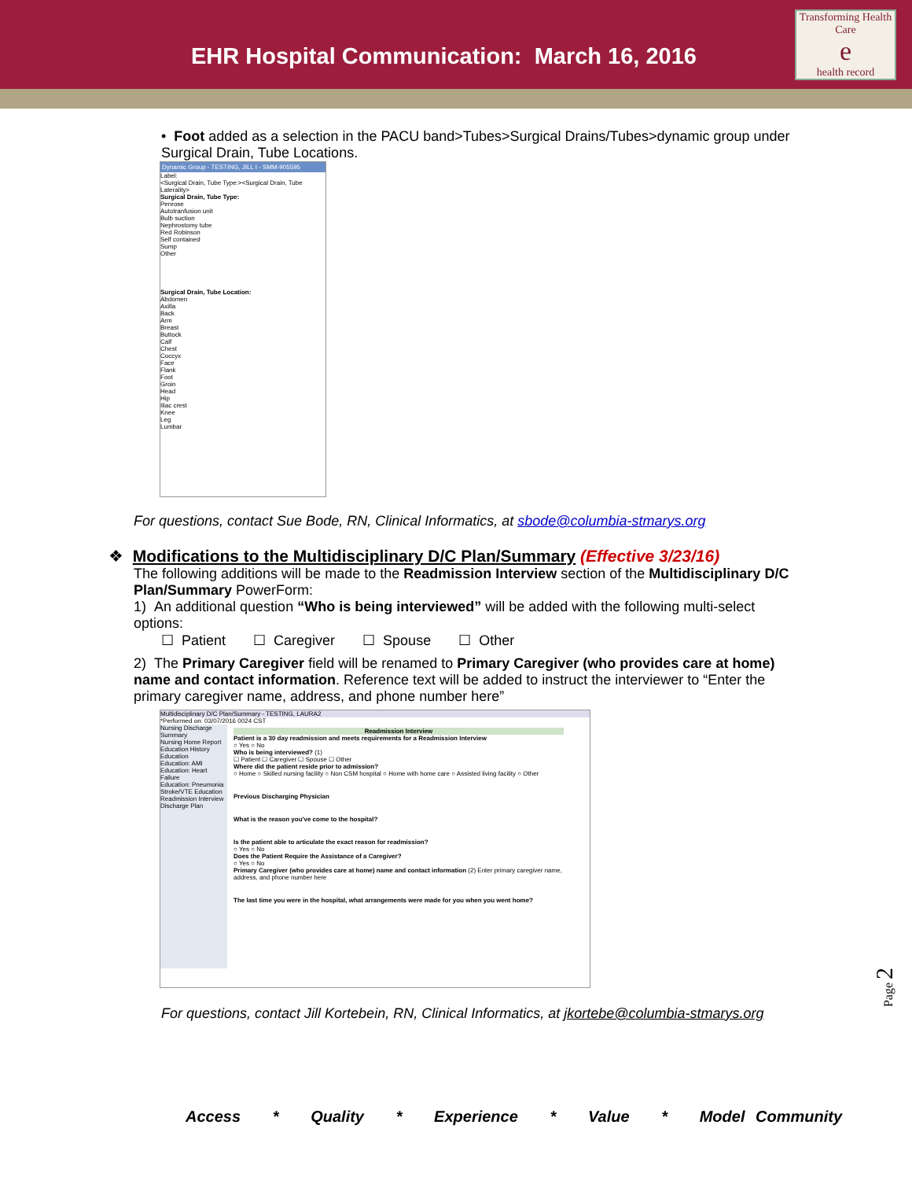EHR Hospital Communication: March 16, 2016
Transforming Health Care
e
health record
• Foot added as a selection in the PACU band>Tubes>Surgical Drains/Tubes>dynamic group under Surgical Drain, Tube Locations.
Dynamic Group - TESTING, JILL I - SMM-905595
Label:
<Surgical Drain, Tube Type:><Surgical Drain, Tube Laterality>
Surgical Drain, Tube Type:
Penrose
Autotranfusion unit
Bulb suction
Nephrostomy tube
Red Robinson
Self contained
Sump
Other
Surgical Drain, Tube Location:
Abdomen
Axilla
Back
Arm
Breast
Buttock
Calf
Chest
Coccyx
Face
Flank
Foot
Groin
Head
Hip
Iliac crest
Knee
Leg
Lumbar
For questions, contact Sue Bode, RN, Clinical Informatics, at sbode@columbia-stmarys.org
❖ Modifications to the Multidisciplinary D/C Plan/Summary (Effective 3/23/16)
The following additions will be made to the Readmission Interview section of the Multidisciplinary D/C Plan/Summary PowerForm:
1) An additional question “Who is being interviewed” will be added with the following multi-select options:
☐ Patient ☐ Caregiver ☐ Spouse ☐ Other
2) The Primary Caregiver field will be renamed to Primary Caregiver (who provides care at home) name and contact information. Reference text will be added to instruct the interviewer to “Enter the primary caregiver name, address, and phone number here”
Multidisciplinary D/C Plan/Summary - TESTING, LAURA2
*Performed on: 03/07/2016 0024 CST
Nursing Discharge Summary
Nursing Home Report
Education History
Education
Education: AMI
Education: Heart Failure
Education: Pneumonia
Stroke/VTE Education
Readmission Interview
Discharge Plan
Readmission Interview
Patient is a 30 day readmission and meets requirements for a Readmission Interview
○ Yes ○ No
Who is being interviewed? (1)
☐ Patient ☐ Caregiver ☐ Spouse ☐ Other
Where did the patient reside prior to admission?
○ Home ○ Skilled nursing facility ○ Non CSM hospital ○ Home with home care ○ Assisted living facility ○ Other
Previous Discharging Physician
What is the reason you've come to the hospital?
Is the patient able to articulate the exact reason for readmission?
○ Yes ○ No
Does the Patient Require the Assistance of a Caregiver?
○ Yes ○ No
Primary Caregiver (who provides care at home) name and contact information (2) Enter primary caregiver name, address, and phone number here
The last time you were in the hospital, what arrangements were made for you when you went home?
For questions, contact Jill Kortebein, RN, Clinical Informatics, at jkortebe@columbia-stmarys.org
Page 2
Access * Quality * Experience * Value * Model Community